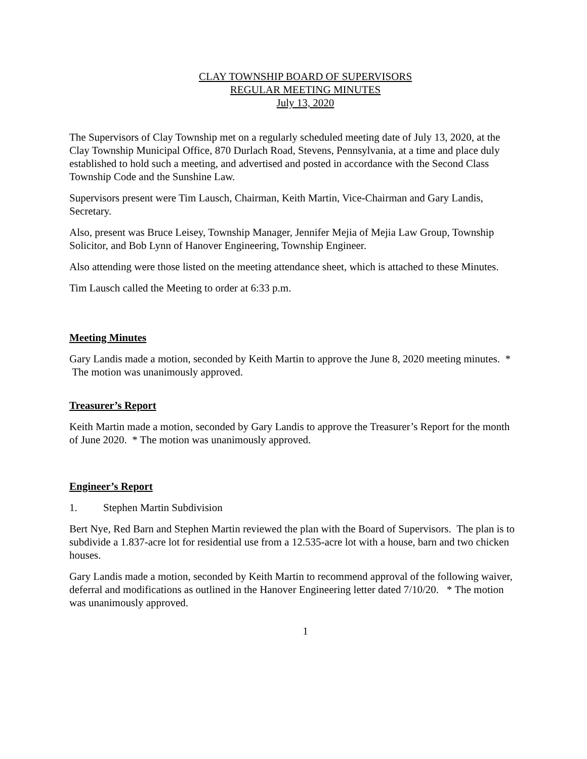CLAY TOWNSHIP BOARD OF SUPERVISORS
REGULAR MEETING MINUTES
July 13, 2020
The Supervisors of Clay Township met on a regularly scheduled meeting date of July 13, 2020, at the Clay Township Municipal Office, 870 Durlach Road, Stevens, Pennsylvania, at a time and place duly established to hold such a meeting, and advertised and posted in accordance with the Second Class Township Code and the Sunshine Law.
Supervisors present were Tim Lausch, Chairman, Keith Martin, Vice-Chairman and Gary Landis, Secretary.
Also, present was Bruce Leisey, Township Manager, Jennifer Mejia of Mejia Law Group, Township Solicitor, and Bob Lynn of Hanover Engineering, Township Engineer.
Also attending were those listed on the meeting attendance sheet, which is attached to these Minutes.
Tim Lausch called the Meeting to order at 6:33 p.m.
Meeting Minutes
Gary Landis made a motion, seconded by Keith Martin to approve the June 8, 2020 meeting minutes. * The motion was unanimously approved.
Treasurer’s Report
Keith Martin made a motion, seconded by Gary Landis to approve the Treasurer’s Report for the month of June 2020. * The motion was unanimously approved.
Engineer’s Report
1. Stephen Martin Subdivision
Bert Nye, Red Barn and Stephen Martin reviewed the plan with the Board of Supervisors. The plan is to subdivide a 1.837-acre lot for residential use from a 12.535-acre lot with a house, barn and two chicken houses.
Gary Landis made a motion, seconded by Keith Martin to recommend approval of the following waiver, deferral and modifications as outlined in the Hanover Engineering letter dated 7/10/20. * The motion was unanimously approved.
1